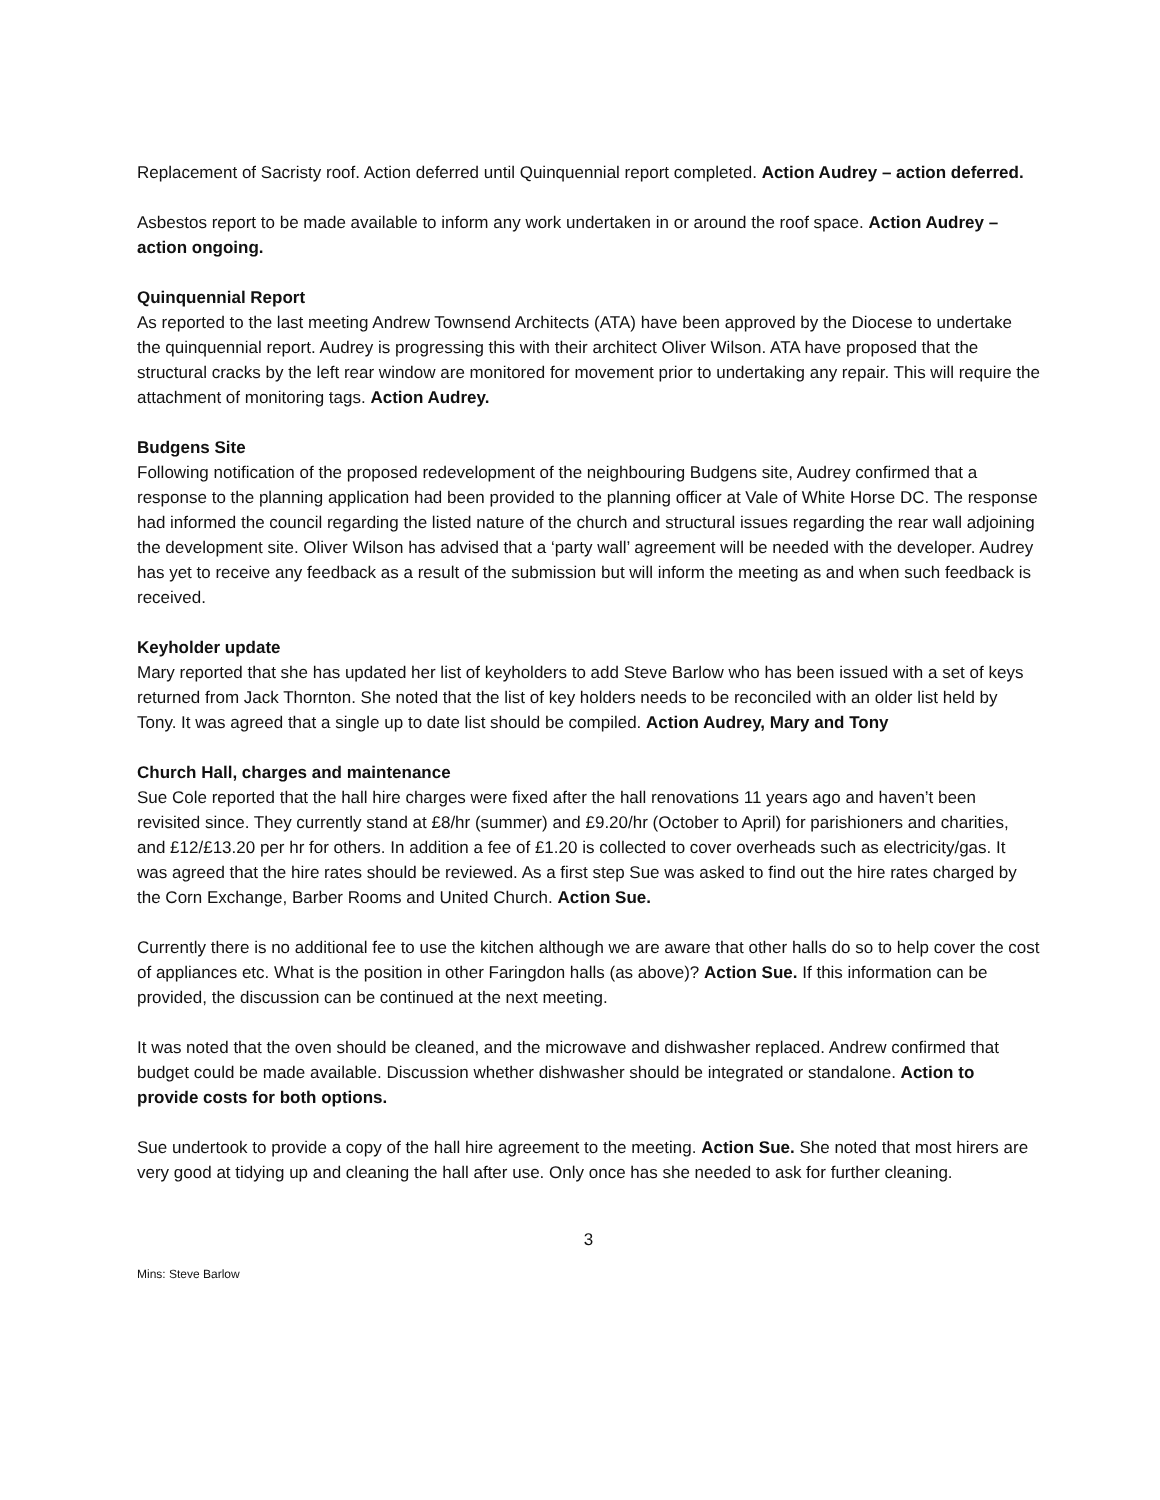Replacement of Sacristy roof. Action deferred until Quinquennial report completed. Action Audrey – action deferred.
Asbestos report to be made available to inform any work undertaken in or around the roof space. Action Audrey – action ongoing.
Quinquennial Report
As reported to the last meeting Andrew Townsend Architects (ATA) have been approved by the Diocese to undertake the quinquennial report. Audrey is progressing this with their architect Oliver Wilson. ATA have proposed that the structural cracks by the left rear window are monitored for movement prior to undertaking any repair. This will require the attachment of monitoring tags. Action Audrey.
Budgens Site
Following notification of the proposed redevelopment of the neighbouring Budgens site, Audrey confirmed that a response to the planning application had been provided to the planning officer at Vale of White Horse DC. The response had informed the council regarding the listed nature of the church and structural issues regarding the rear wall adjoining the development site. Oliver Wilson has advised that a ‘party wall’ agreement will be needed with the developer. Audrey has yet to receive any feedback as a result of the submission but will inform the meeting as and when such feedback is received.
Keyholder update
Mary reported that she has updated her list of keyholders to add Steve Barlow who has been issued with a set of keys returned from Jack Thornton. She noted that the list of key holders needs to be reconciled with an older list held by Tony. It was agreed that a single up to date list should be compiled. Action Audrey, Mary and Tony
Church Hall, charges and maintenance
Sue Cole reported that the hall hire charges were fixed after the hall renovations 11 years ago and haven’t been revisited since. They currently stand at £8/hr (summer) and £9.20/hr (October to April) for parishioners and charities, and £12/£13.20 per hr for others. In addition a fee of £1.20 is collected to cover overheads such as electricity/gas. It was agreed that the hire rates should be reviewed. As a first step Sue was asked to find out the hire rates charged by the Corn Exchange, Barber Rooms and United Church. Action Sue.
Currently there is no additional fee to use the kitchen although we are aware that other halls do so to help cover the cost of appliances etc. What is the position in other Faringdon halls (as above)? Action Sue. If this information can be provided, the discussion can be continued at the next meeting.
It was noted that the oven should be cleaned, and the microwave and dishwasher replaced. Andrew confirmed that budget could be made available. Discussion whether dishwasher should be integrated or standalone. Action to provide costs for both options.
Sue undertook to provide a copy of the hall hire agreement to the meeting. Action Sue. She noted that most hirers are very good at tidying up and cleaning the hall after use. Only once has she needed to ask for further cleaning.
3
Mins: Steve Barlow